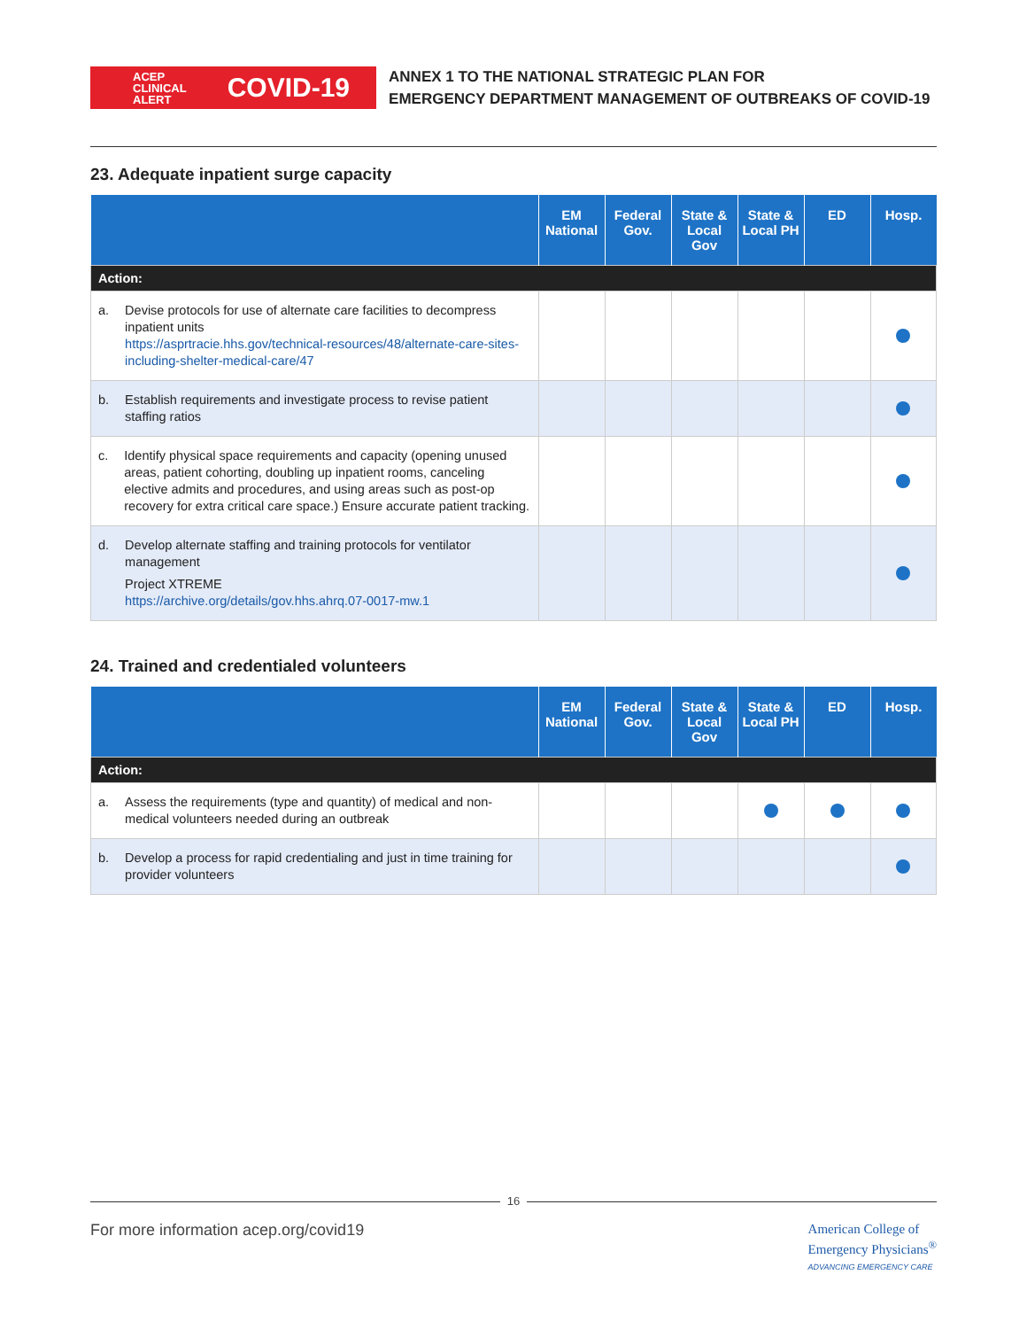ACEP
CLINICAL
ALERT COVID-19
ANNEX 1 TO THE NATIONAL STRATEGIC PLAN FOR
EMERGENCY DEPARTMENT MANAGEMENT OF OUTBREAKS OF COVID-19
23. Adequate inpatient surge capacity
| | EM National | Federal Gov. | State & Local Gov | State & Local PH | ED | Hosp. |
| --- | --- | --- | --- | --- | --- | --- |
| Action: | | | | | | |
| a. Devise protocols for use of alternate care facilities to decompress inpatient units https://asprtracie.hhs.gov/technical-resources/48/alternate-care-sites-including-shelter-medical-care/47 | | | | | | |
| b. Establish requirements and investigate process to revise patient staffing ratios | | | | | | |
| c. Identify physical space requirements and capacity (opening unused areas, patient cohorting, doubling up inpatient rooms, canceling elective admits and procedures, and using areas such as post-op recovery for extra critical care space.) Ensure accurate patient tracking. | | | | | | |
| d. Develop alternate staffing and training protocols for ventilator management Project XTREME https://archive.org/details/gov.hhs.ahrq.07-0017-mw.1 | | | | | | |
24. Trained and credentialed volunteers
| | EM National | Federal Gov. | State & Local Gov | State & Local PH | ED | Hosp. |
| --- | --- | --- | --- | --- | --- | --- |
| Action: | | | | | | |
| a. Assess the requirements (type and quantity) of medical and non-medical volunteers needed during an outbreak | | | | | | |
| b. Develop a process for rapid credentialing and just in time training for provider volunteers | | | | | | |
16
For more information acep.org/covid19 American College of
Emergency Physicians<sup>®</sup>
ADVANCING EMERGENCY CARE